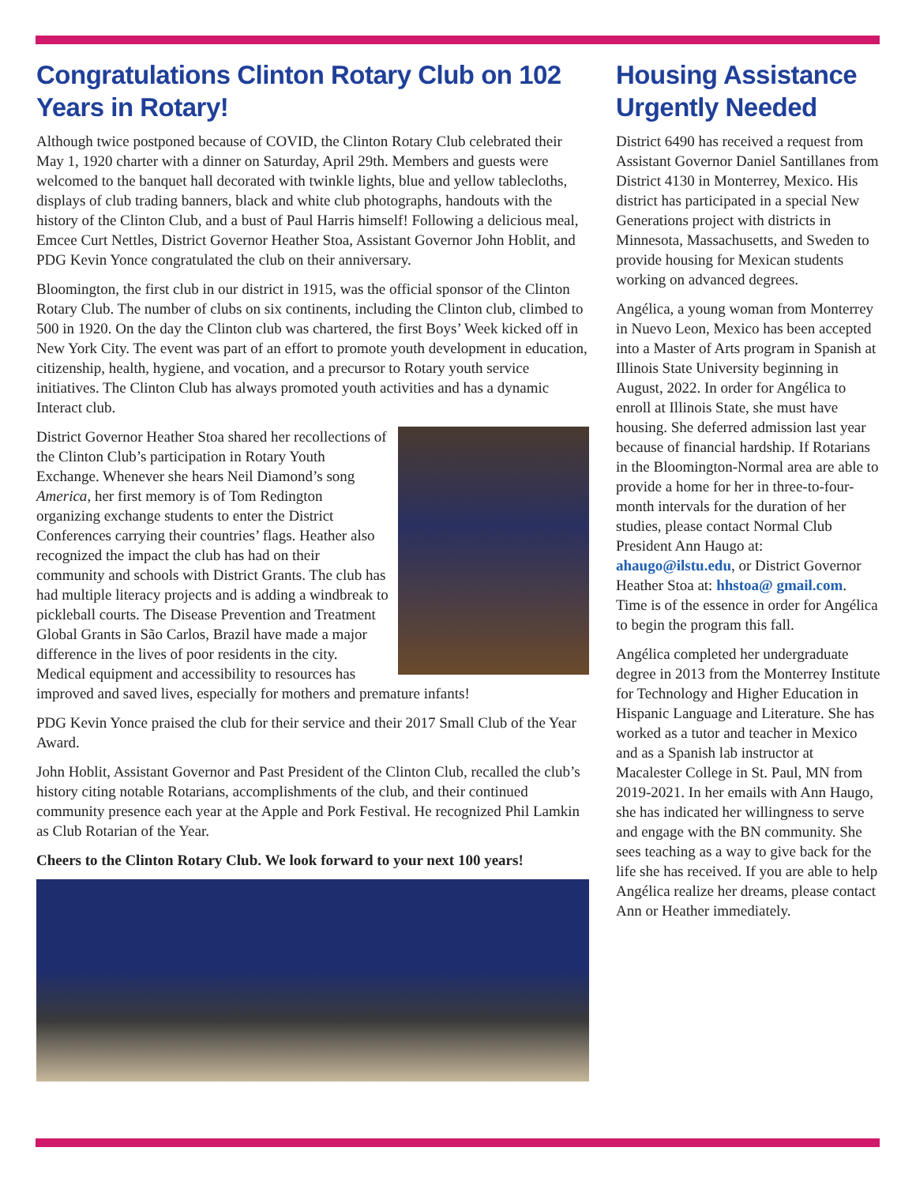Congratulations Clinton Rotary Club on 102 Years in Rotary!
Although twice postponed because of COVID, the Clinton Rotary Club celebrated their May 1, 1920 charter with a dinner on Saturday, April 29th. Members and guests were welcomed to the banquet hall decorated with twinkle lights, blue and yellow tablecloths, displays of club trading banners, black and white club photographs, handouts with the history of the Clinton Club, and a bust of Paul Harris himself! Following a delicious meal, Emcee Curt Nettles, District Governor Heather Stoa, Assistant Governor John Hoblit, and PDG Kevin Yonce congratulated the club on their anniversary.
Bloomington, the first club in our district in 1915, was the official sponsor of the Clinton Rotary Club. The number of clubs on six continents, including the Clinton club, climbed to 500 in 1920. On the day the Clinton club was chartered, the first Boys’ Week kicked off in New York City. The event was part of an effort to promote youth development in education, citizenship, health, hygiene, and vocation, and a precursor to Rotary youth service initiatives. The Clinton Club has always promoted youth activities and has a dynamic Interact club.
District Governor Heather Stoa shared her recollections of the Clinton Club’s participation in Rotary Youth Exchange. Whenever she hears Neil Diamond’s song America, her first memory is of Tom Redington organizing exchange students to enter the District Conferences carrying their countries’ flags. Heather also recognized the impact the club has had on their community and schools with District Grants. The club has had multiple literacy projects and is adding a windbreak to pickleball courts. The Disease Prevention and Treatment Global Grants in São Carlos, Brazil have made a major difference in the lives of poor residents in the city. Medical equipment and accessibility to resources has improved and saved lives, especially for mothers and premature infants!
PDG Kevin Yonce praised the club for their service and their 2017 Small Club of the Year Award.
John Hoblit, Assistant Governor and Past President of the Clinton Club, recalled the club’s history citing notable Rotarians, accomplishments of the club, and their continued community presence each year at the Apple and Pork Festival. He recognized Phil Lamkin as Club Rotarian of the Year.
Cheers to the Clinton Rotary Club. We look forward to your next 100 years!
Housing Assistance Urgently Needed
District 6490 has received a request from Assistant Governor Daniel Santillanes from District 4130 in Monterrey, Mexico. His district has participated in a special New Generations project with districts in Minnesota, Massachusetts, and Sweden to provide housing for Mexican students working on advanced degrees.
Angélica, a young woman from Monterrey in Nuevo Leon, Mexico has been accepted into a Master of Arts program in Spanish at Illinois State University beginning in August, 2022. In order for Angélica to enroll at Illinois State, she must have housing. She deferred admission last year because of financial hardship. If Rotarians in the Bloomington-Normal area are able to provide a home for her in three-to-four-month intervals for the duration of her studies, please contact Normal Club President Ann Haugo at: ahaugo@ilstu.edu, or District Governor Heather Stoa at: hhstoa@ gmail.com. Time is of the essence in order for Angélica to begin the program this fall.
Angélica completed her undergraduate degree in 2013 from the Monterrey Institute for Technology and Higher Education in Hispanic Language and Literature. She has worked as a tutor and teacher in Mexico and as a Spanish lab instructor at Macalester College in St. Paul, MN from 2019-2021. In her emails with Ann Haugo, she has indicated her willingness to serve and engage with the BN community. She sees teaching as a way to give back for the life she has received. If you are able to help Angélica realize her dreams, please contact Ann or Heather immediately.